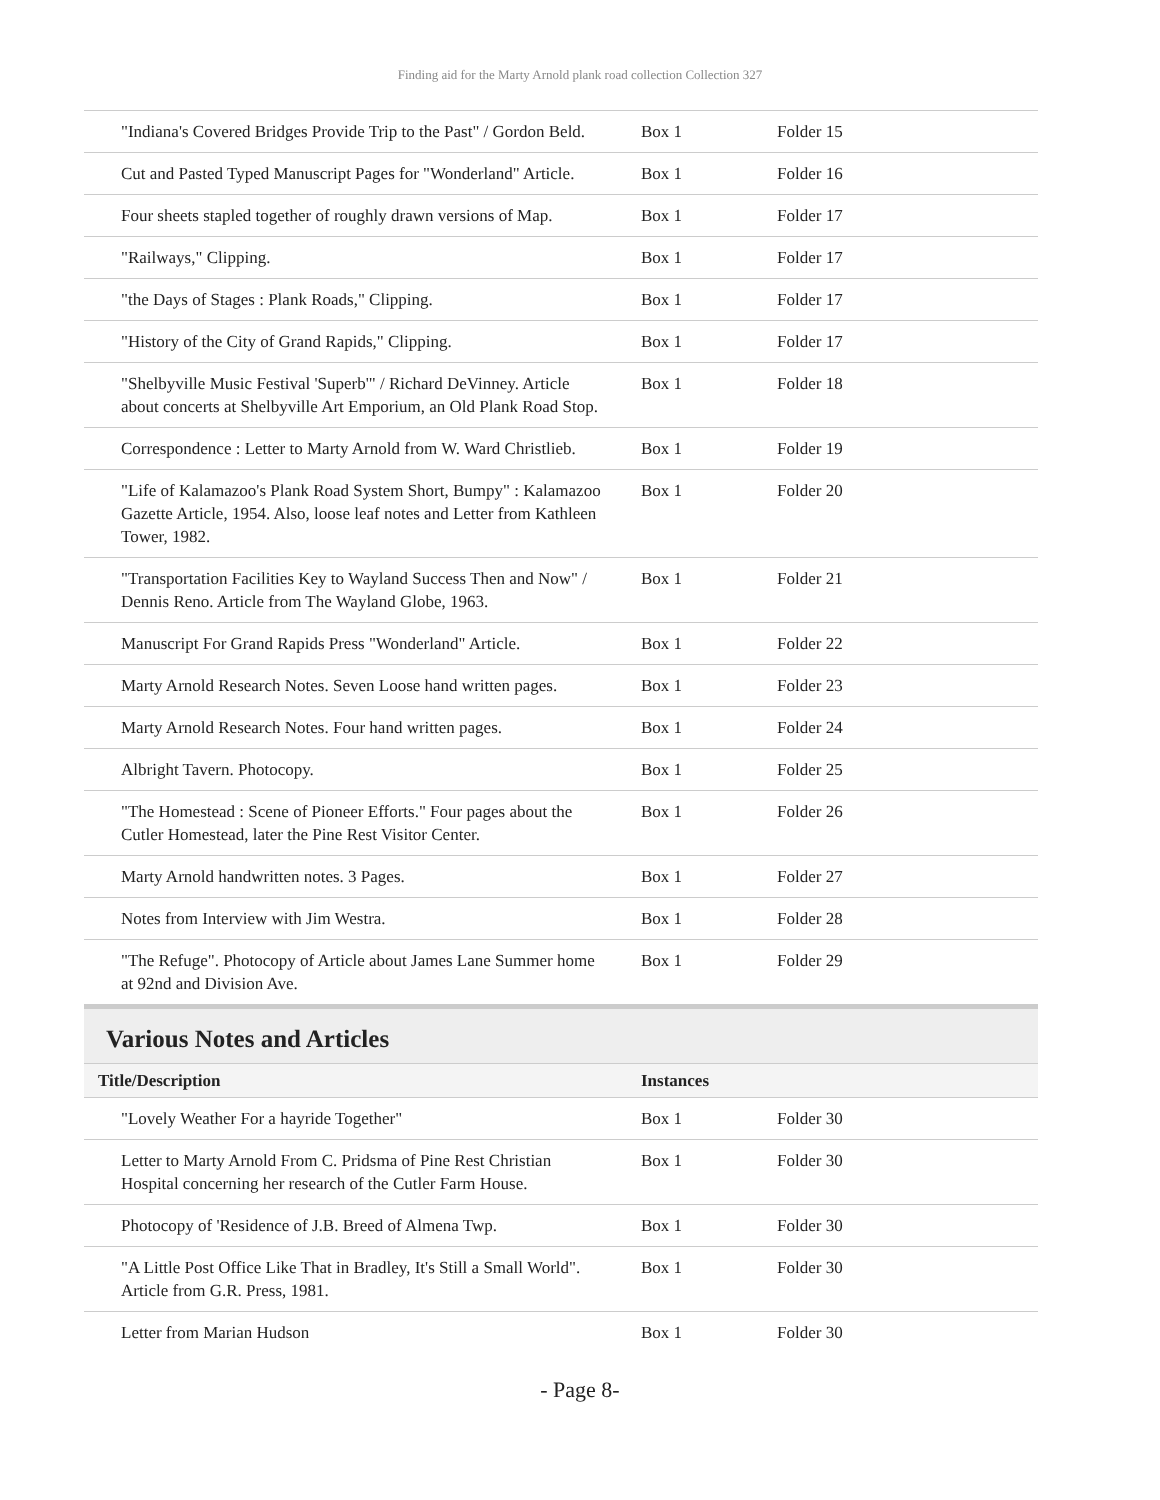Finding aid for the Marty Arnold plank road collection Collection 327
| "Indiana's Covered Bridges Provide Trip to the Past" / Gordon Beld. | Box 1 | Folder 15 |
| Cut and Pasted Typed Manuscript Pages for "Wonderland" Article. | Box 1 | Folder 16 |
| Four sheets stapled together of roughly drawn versions of Map. | Box 1 | Folder 17 |
| "Railways," Clipping. | Box 1 | Folder 17 |
| "the Days of Stages : Plank Roads," Clipping. | Box 1 | Folder 17 |
| "History of the City of Grand Rapids," Clipping. | Box 1 | Folder 17 |
| "Shelbyville Music Festival 'Superb'" / Richard DeVinney. Article about concerts at Shelbyville Art Emporium, an Old Plank Road Stop. | Box 1 | Folder 18 |
| Correspondence : Letter to Marty Arnold from W. Ward Christlieb. | Box 1 | Folder 19 |
| "Life of Kalamazoo's Plank Road System Short, Bumpy" : Kalamazoo Gazette Article, 1954. Also, loose leaf notes and Letter from Kathleen Tower, 1982. | Box 1 | Folder 20 |
| "Transportation Facilities Key to Wayland Success Then and Now" / Dennis Reno. Article from The Wayland Globe, 1963. | Box 1 | Folder 21 |
| Manuscript For Grand Rapids Press "Wonderland" Article. | Box 1 | Folder 22 |
| Marty Arnold Research Notes. Seven Loose hand written pages. | Box 1 | Folder 23 |
| Marty Arnold Research Notes. Four hand written pages. | Box 1 | Folder 24 |
| Albright Tavern. Photocopy. | Box 1 | Folder 25 |
| "The Homestead : Scene of Pioneer Efforts." Four pages about the Cutler Homestead, later the Pine Rest Visitor Center. | Box 1 | Folder 26 |
| Marty Arnold handwritten notes. 3 Pages. | Box 1 | Folder 27 |
| Notes from Interview with Jim Westra. | Box 1 | Folder 28 |
| "The Refuge". Photocopy of Article about James Lane Summer home at 92nd and Division Ave. | Box 1 | Folder 29 |
Various Notes and Articles
| Title/Description | Instances | |
| --- | --- | --- |
| "Lovely Weather For a hayride Together" | Box 1 | Folder 30 |
| Letter to Marty Arnold From C. Pridsma of Pine Rest Christian Hospital concerning her research of the Cutler Farm House. | Box 1 | Folder 30 |
| Photocopy of 'Residence of J.B. Breed of Almena Twp. | Box 1 | Folder 30 |
| "A Little Post Office Like That in Bradley, It's Still a Small World". Article from G.R. Press, 1981. | Box 1 | Folder 30 |
| Letter from Marian Hudson | Box 1 | Folder 30 |
- Page 8-